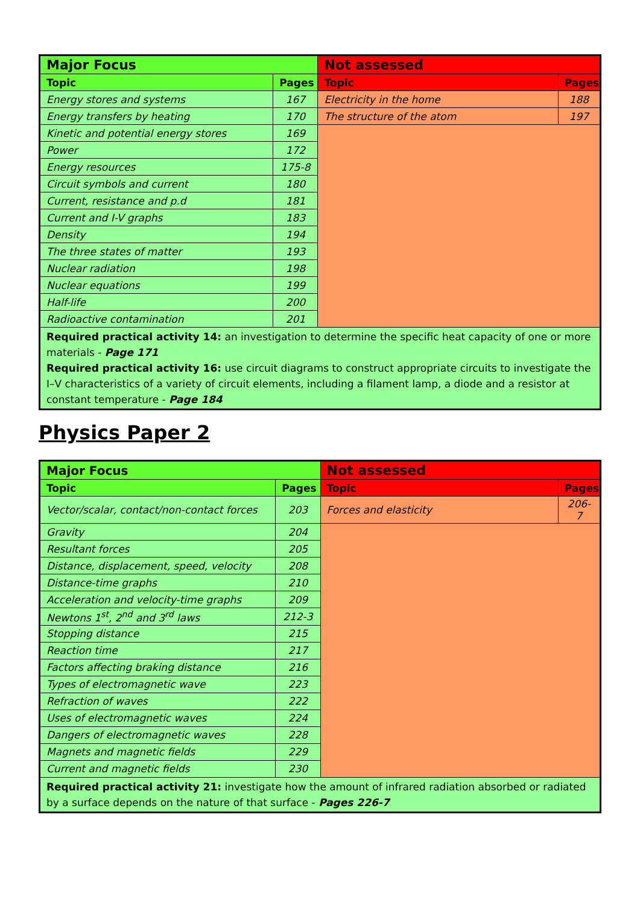| Major Focus | | Not assessed | |
| Topic | Pages | Topic | Pages |
| Energy stores and systems | 167 | Electricity in the home | 188 |
| Energy transfers by heating | 170 | The structure of the atom | 197 |
| Kinetic and potential energy stores | 169 | | |
| Power | 172 | | |
| Energy resources | 175-8 | | |
| Circuit symbols and current | 180 | | |
| Current, resistance and p.d | 181 | | |
| Current and I-V graphs | 183 | | |
| Density | 194 | | |
| The three states of matter | 193 | | |
| Nuclear radiation | 198 | | |
| Nuclear equations | 199 | | |
| Half-life | 200 | | |
| Radioactive contamination | 201 | | |
| Required practical activity 14: an investigation to determine the specific heat capacity of one or more materials - Page 171 Required practical activity 16: use circuit diagrams to construct appropriate circuits to investigate the I–V characteristics of a variety of circuit elements, including a filament lamp, a diode and a resistor at constant temperature - Page 184 | | | |
Physics Paper 2
| Major Focus | | Not assessed | |
| Topic | Pages | Topic | Pages |
| Vector/scalar, contact/non-contact forces | 203 | Forces and elasticity | 206-7 |
| Gravity | 204 | | |
| Resultant forces | 205 | | |
| Distance, displacement, speed, velocity | 208 | | |
| Distance-time graphs | 210 | | |
| Acceleration and velocity-time graphs | 209 | | |
| Newtons 1<sup>st</sup>, 2<sup>nd</sup> and 3<sup>rd</sup> laws | 212-3 | | |
| Stopping distance | 215 | | |
| Reaction time | 217 | | |
| Factors affecting braking distance | 216 | | |
| Types of electromagnetic wave | 223 | | |
| Refraction of waves | 222 | | |
| Uses of electromagnetic waves | 224 | | |
| Dangers of electromagnetic waves | 228 | | |
| Magnets and magnetic fields | 229 | | |
| Current and magnetic fields | 230 | | |
| Required practical activity 21: investigate how the amount of infrared radiation absorbed or radiated by a surface depends on the nature of that surface - Pages 226-7 | | | |